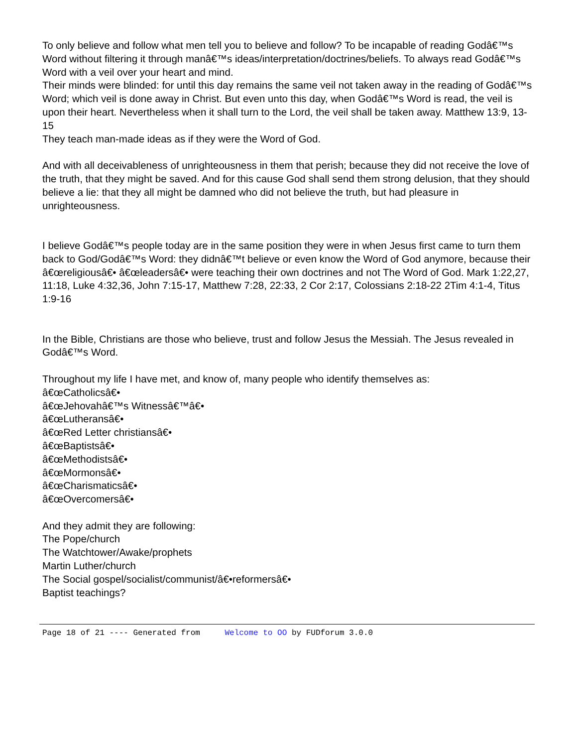To only believe and follow what men tell you to believe and follow? To be incapable of reading Godâ€™s Word without filtering it through manâ€™s ideas/interpretation/doctrines/beliefs. To always read Godâ€™s Word with a veil over your heart and mind.
Their minds were blinded: for until this day remains the same veil not taken away in the reading of Godâ€™s Word; which veil is done away in Christ. But even unto this day, when Godâ€™s Word is read, the veil is upon their heart. Nevertheless when it shall turn to the Lord, the veil shall be taken away. Matthew 13:9, 13-15
They teach man-made ideas as if they were the Word of God.
And with all deceivableness of unrighteousness in them that perish; because they did not receive the love of the truth, that they might be saved. And for this cause God shall send them strong delusion, that they should believe a lie: that they all might be damned who did not believe the truth, but had pleasure in unrighteousness.
I believe Godâ€™s people today are in the same position they were in when Jesus first came to turn them back to God/Godâ€™s Word: they didnâ€™t believe or even know the Word of God anymore, because their â€œreligiousâ€• â€œleadersâ€• were teaching their own doctrines and not The Word of God. Mark 1:22,27, 11:18, Luke 4:32,36, John 7:15-17, Matthew 7:28, 22:33, 2 Cor 2:17, Colossians 2:18-22 2Tim 4:1-4, Titus 1:9-16
In the Bible, Christians are those who believe, trust and follow Jesus the Messiah. The Jesus revealed in Godâ€™s Word.
Throughout my life I have met, and know of, many people who identify themselves as:
â€œCatholicsâ€•
â€œJehovahâ€™s Witnessâ€™â€•
â€œLutheransâ€•
â€œRed Letter christiansâ€•
â€œBaptistsâ€•
â€œMethodistsâ€•
â€œMormonsâ€•
â€œCharismaticsâ€•
â€œOvercomersâ€•
And they admit they are following:
The Pope/church
The Watchtower/Awake/prophets
Martin Luther/church
The Social gospel/socialist/communist/â€•reformersâ€•
Baptist teachings?
Page 18 of 21 ---- Generated from Welcome to OO by FUDforum 3.0.0